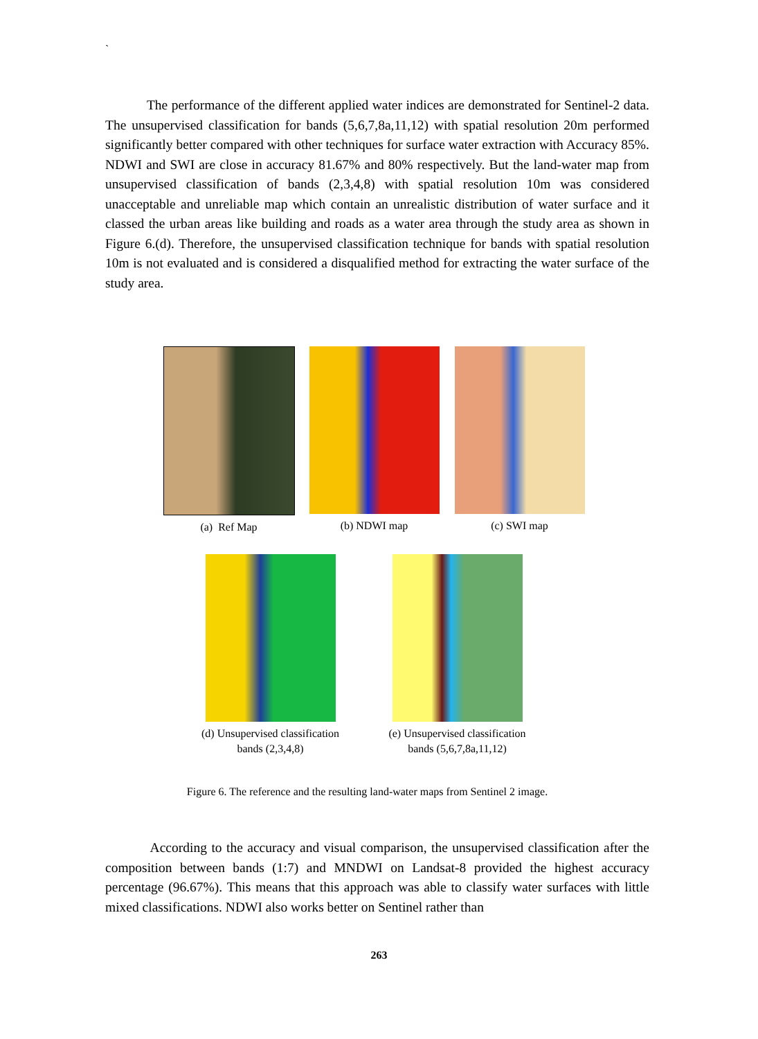`
The performance of the different applied water indices are demonstrated for Sentinel-2 data. The unsupervised classification for bands (5,6,7,8a,11,12) with spatial resolution 20m performed significantly better compared with other techniques for surface water extraction with Accuracy 85%. NDWI and SWI are close in accuracy 81.67% and 80% respectively. But the land-water map from unsupervised classification of bands (2,3,4,8) with spatial resolution 10m was considered unacceptable and unreliable map which contain an unrealistic distribution of water surface and it classed the urban areas like building and roads as a water area through the study area as shown in Figure 6.(d). Therefore, the unsupervised classification technique for bands with spatial resolution 10m is not evaluated and is considered a disqualified method for extracting the water surface of the study area.
(a) Ref Map (b) NDWI map (c) SWI map
(d) Unsupervised classification bands (2,3,4,8)
(e) Unsupervised classification bands (5,6,7,8a,11,12)
Figure 6. The reference and the resulting land-water maps from Sentinel 2 image.
According to the accuracy and visual comparison, the unsupervised classification after the composition between bands (1:7) and MNDWI on Landsat-8 provided the highest accuracy percentage (96.67%). This means that this approach was able to classify water surfaces with little mixed classifications. NDWI also works better on Sentinel rather than
263